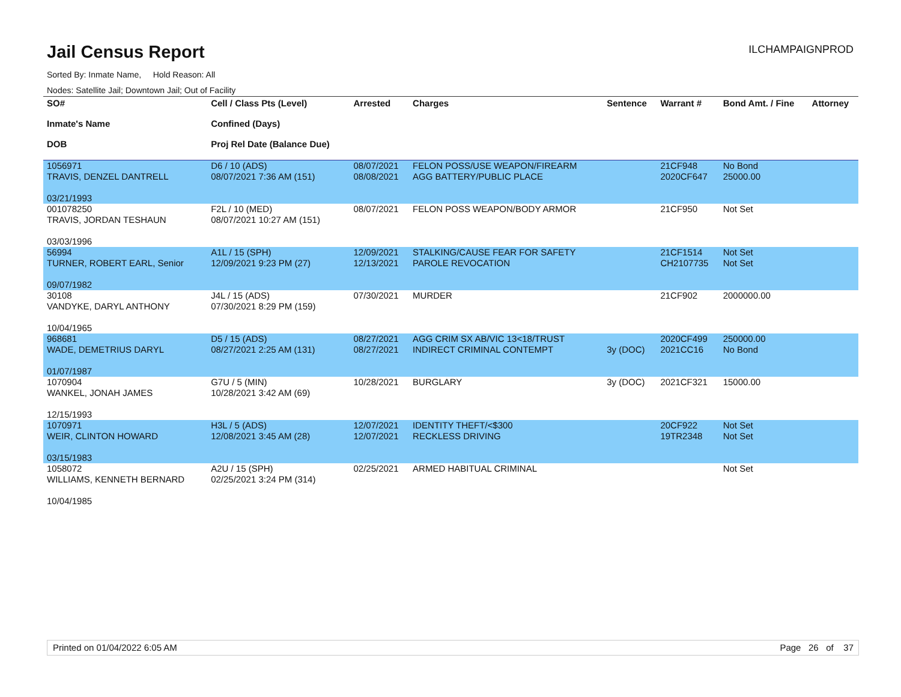Jail Census Report
ILCHAMPAIGNPROD
Sorted By: Inmate Name, Hold Reason: All
Nodes: Satellite Jail; Downtown Jail; Out of Facility
| SO# Inmate's Name DOB | Cell / Class Pts (Level) Confined (Days) Proj Rel Date (Balance Due) | Arrested | Charges | Sentence | Warrant # | Bond Amt. / Fine | Attorney |
| --- | --- | --- | --- | --- | --- | --- | --- |
| 1056971 TRAVIS, DENZEL DANTRELL 03/21/1993 | D6 / 10 (ADS) 08/07/2021 7:36 AM (151) | 08/07/2021 08/08/2021 | FELON POSS/USE WEAPON/FIREARM AGG BATTERY/PUBLIC PLACE | | 21CF948 2020CF647 | No Bond 25000.00 | |
| 001078250 TRAVIS, JORDAN TESHAUN 03/03/1996 | F2L / 10 (MED) 08/07/2021 10:27 AM (151) | 08/07/2021 | FELON POSS WEAPON/BODY ARMOR | | 21CF950 | Not Set | |
| 56994 TURNER, ROBERT EARL, Senior 09/07/1982 | A1L / 15 (SPH) 12/09/2021 9:23 PM (27) | 12/09/2021 12/13/2021 | STALKING/CAUSE FEAR FOR SAFETY PAROLE REVOCATION | | 21CF1514 CH2107735 | Not Set Not Set | |
| 30108 VANDYKE, DARYL ANTHONY 10/04/1965 | J4L / 15 (ADS) 07/30/2021 8:29 PM (159) | 07/30/2021 | MURDER | | 21CF902 | 2000000.00 | |
| 968681 WADE, DEMETRIUS DARYL 01/07/1987 | D5 / 15 (ADS) 08/27/2021 2:25 AM (131) | 08/27/2021 08/27/2021 | AGG CRIM SX AB/VIC 13<18/TRUST INDIRECT CRIMINAL CONTEMPT | 3y (DOC) | 2020CF499 2021CC16 | 250000.00 No Bond | |
| 1070904 WANKEL, JONAH JAMES 12/15/1993 | G7U / 5 (MIN) 10/28/2021 3:42 AM (69) | 10/28/2021 | BURGLARY | 3y (DOC) | 2021CF321 | 15000.00 | |
| 1070971 WEIR, CLINTON HOWARD 03/15/1983 | H3L / 5 (ADS) 12/08/2021 3:45 AM (28) | 12/07/2021 12/07/2021 | IDENTITY THEFT/<$300 RECKLESS DRIVING | | 20CF922 19TR2348 | Not Set Not Set | |
| 1058072 WILLIAMS, KENNETH BERNARD 10/04/1985 | A2U / 15 (SPH) 02/25/2021 3:24 PM (314) | 02/25/2021 | ARMED HABITUAL CRIMINAL | | | Not Set | |
Printed on 01/04/2022 6:05 AM Page 26 of 37